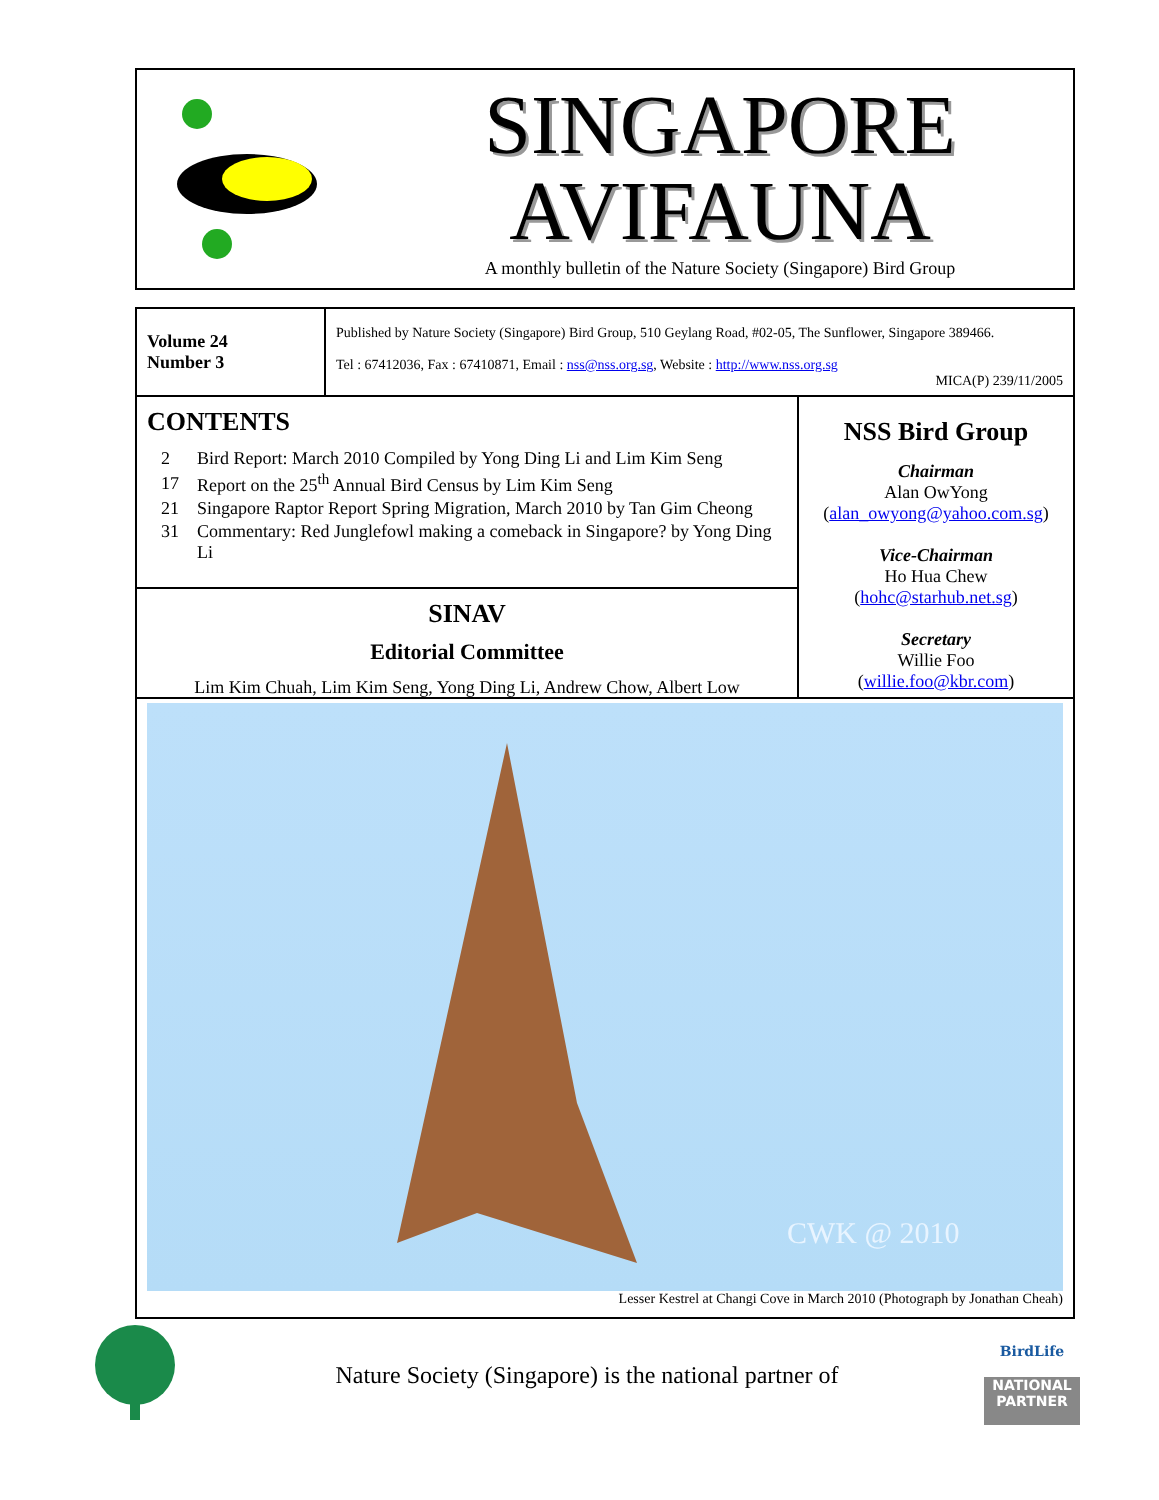SINGAPORE
AVIFAUNA
A monthly bulletin of the Nature Society (Singapore) Bird Group
Volume 24
Number 3
Published by Nature Society (Singapore) Bird Group, 510 Geylang Road, #02-05, The Sunflower, Singapore 389466.
Tel : 67412036, Fax : 67410871, Email : nss@nss.org.sg, Website : http://www.nss.org.sg
MICA(P) 239/11/2005
CONTENTS
| 2 | Bird Report: March 2010 Compiled by Yong Ding Li and Lim Kim Seng |
| 17 | Report on the 25<sup>th</sup> Annual Bird Census by Lim Kim Seng |
| 21 | Singapore Raptor Report Spring Migration, March 2010 by Tan Gim Cheong |
| 31 | Commentary: Red Junglefowl making a comeback in Singapore? by Yong Ding Li |
SINAV
Editorial Committee
Lim Kim Chuah, Lim Kim Seng, Yong Ding Li, Andrew Chow, Albert Low
NSS Bird Group
Chairman
Alan OwYong
(alan_owyong@yahoo.com.sg)
Vice-Chairman
Ho Hua Chew
(hohc@starhub.net.sg)
Secretary
Willie Foo
(willie.foo@kbr.com)
CWK @ 2010
Lesser Kestrel at Changi Cove in March 2010 (Photograph by Jonathan Cheah)
Nature Society (Singapore) is the national partner of
BirdLife
NATIONAL
PARTNER